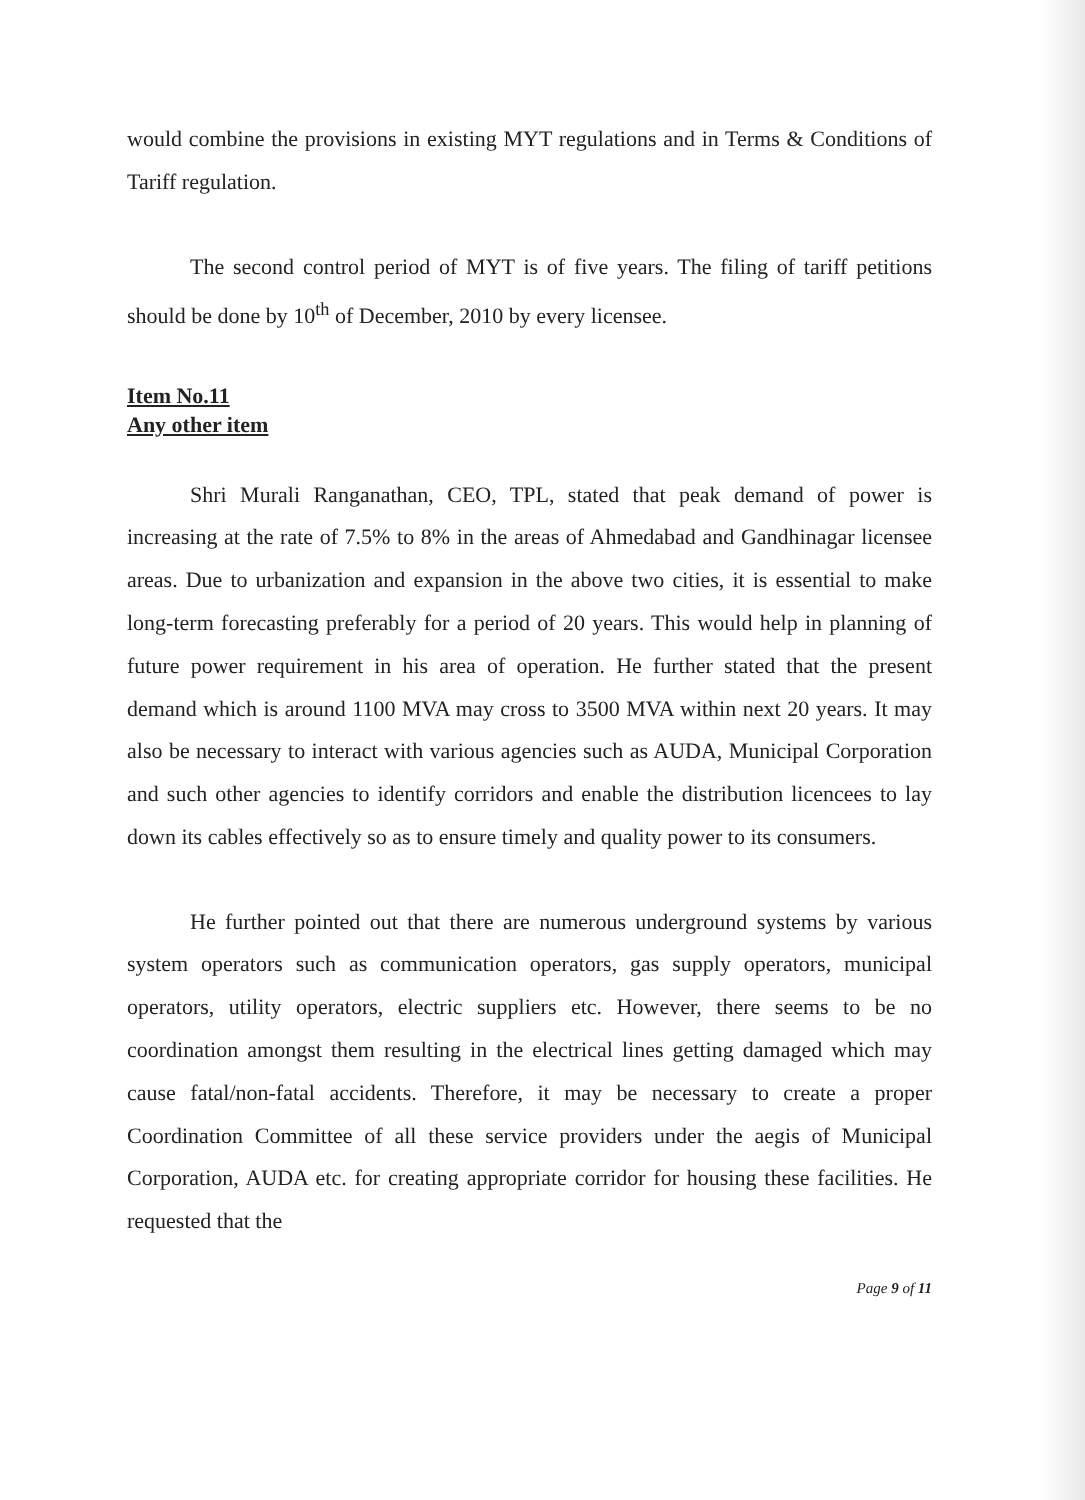would combine the provisions in existing MYT regulations and in Terms & Conditions of Tariff regulation.
The second control period of MYT is of five years. The filing of tariff petitions should be done by 10<sup>th</sup> of December, 2010 by every licensee.
Item No.11
Any other item
Shri Murali Ranganathan, CEO, TPL, stated that peak demand of power is increasing at the rate of 7.5% to 8% in the areas of Ahmedabad and Gandhinagar licensee areas. Due to urbanization and expansion in the above two cities, it is essential to make long-term forecasting preferably for a period of 20 years. This would help in planning of future power requirement in his area of operation. He further stated that the present demand which is around 1100 MVA may cross to 3500 MVA within next 20 years. It may also be necessary to interact with various agencies such as AUDA, Municipal Corporation and such other agencies to identify corridors and enable the distribution licencees to lay down its cables effectively so as to ensure timely and quality power to its consumers.
He further pointed out that there are numerous underground systems by various system operators such as communication operators, gas supply operators, municipal operators, utility operators, electric suppliers etc. However, there seems to be no coordination amongst them resulting in the electrical lines getting damaged which may cause fatal/non-fatal accidents. Therefore, it may be necessary to create a proper Coordination Committee of all these service providers under the aegis of Municipal Corporation, AUDA etc. for creating appropriate corridor for housing these facilities. He requested that the
Page 9 of 11